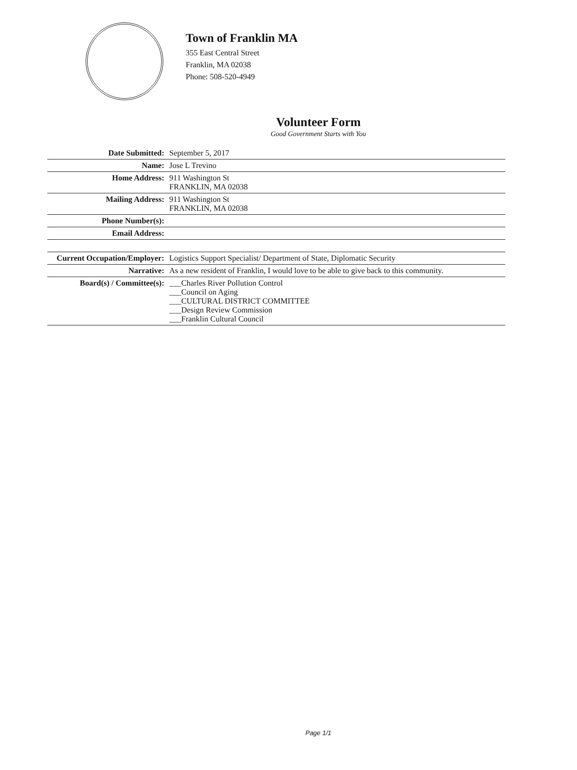Town of Franklin MA
355 East Central Street
Franklin, MA 02038
Phone: 508-520-4949
Volunteer Form
Good Government Starts with You
| Date Submitted: | September 5, 2017 |
| Name: | Jose L Trevino |
| Home Address: | 911 Washington St FRANKLIN, MA 02038 |
| Mailing Address: | 911 Washington St FRANKLIN, MA 02038 |
| Phone Number(s): | |
| Email Address: | |
| Current Occupation/Employer: | Logistics Support Specialist/ Department of State, Diplomatic Security |
| Narrative: | As a new resident of Franklin, I would love to be able to give back to this community. |
| Board(s) / Committee(s): | ___Charles River Pollution Control ___Council on Aging ___CULTURAL DISTRICT COMMITTEE ___Design Review Commission ___Franklin Cultural Council |
Page 1/1